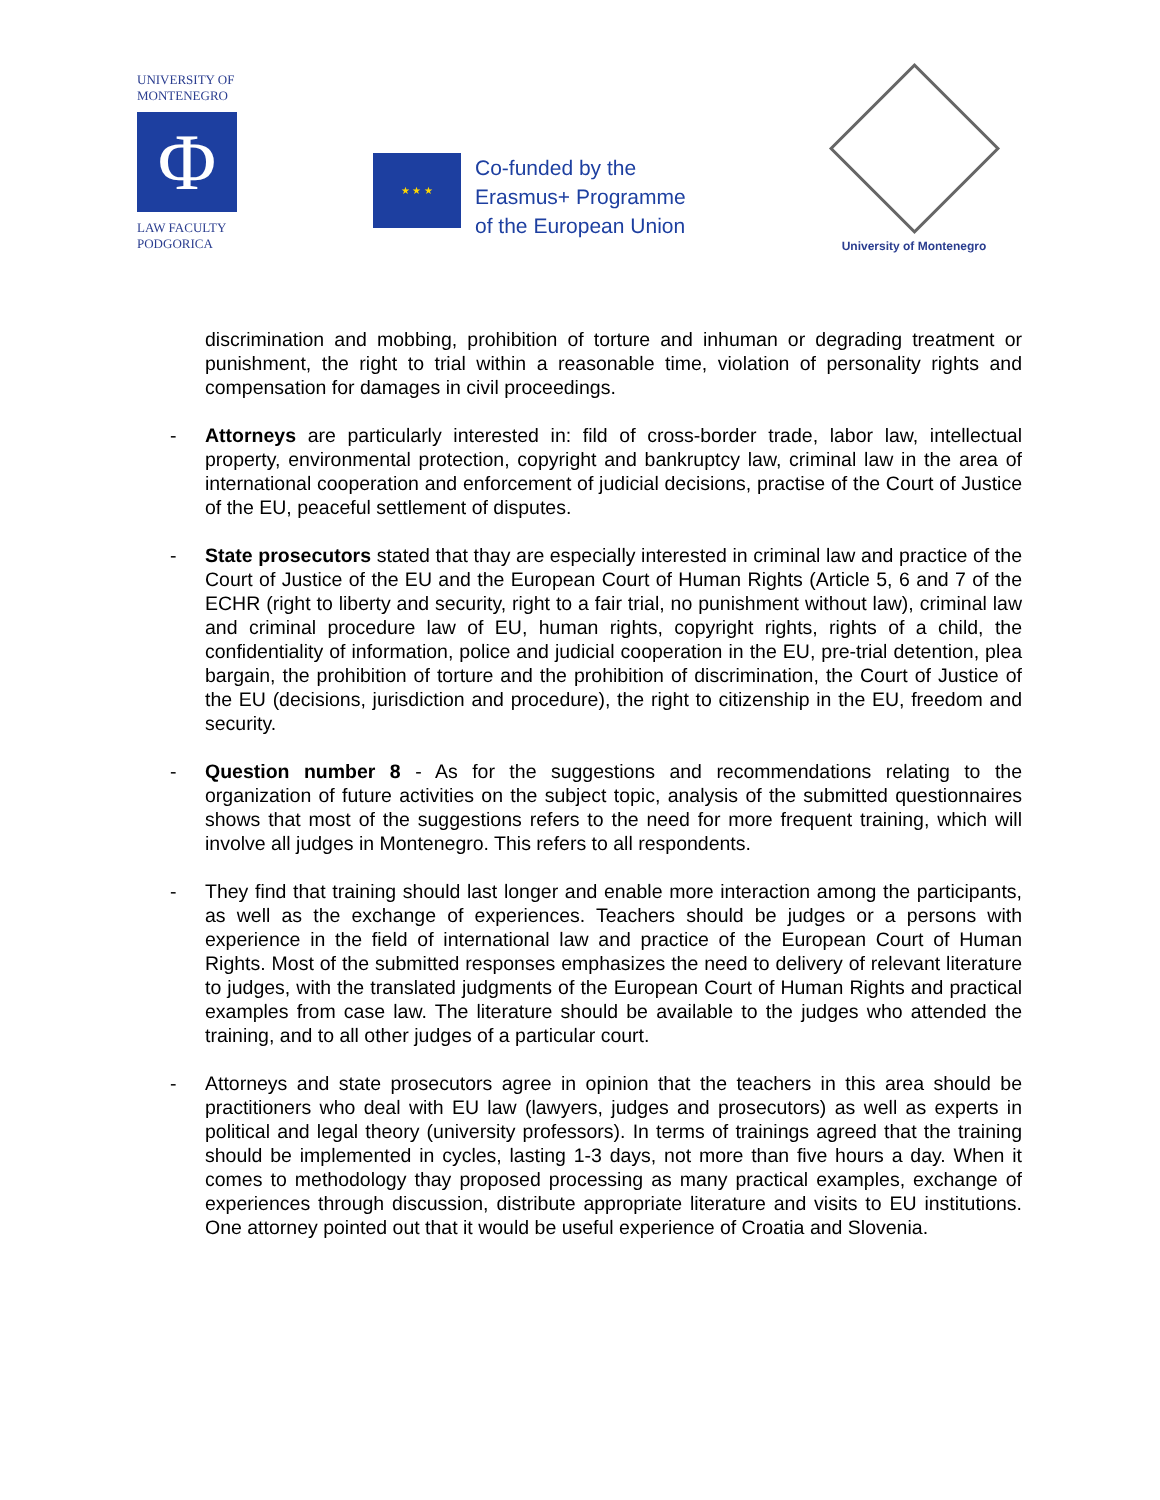UNIVERSITY OF
MONTENEGRO
Φ
LAW FACULTY
PODGORICA
★ ★ ★
Co-funded by the
Erasmus+ Programme
of the European Union
University of Montenegro
discrimination and mobbing, prohibition of torture and inhuman or degrading treatment or punishment, the right to trial within a reasonable time, violation of personality rights and compensation for damages in civil proceedings.
- Attorneys are particularly interested in: fild of cross-border trade, labor law, intellectual property, environmental protection, copyright and bankruptcy law, criminal law in the area of international cooperation and enforcement of judicial decisions, practise of the Court of Justice of the EU, peaceful settlement of disputes.
- State prosecutors stated that thay are especially interested in criminal law and practice of the Court of Justice of the EU and the European Court of Human Rights (Article 5, 6 and 7 of the ECHR (right to liberty and security, right to a fair trial, no punishment without law), criminal law and criminal procedure law of EU, human rights, copyright rights, rights of a child, the confidentiality of information, police and judicial cooperation in the EU, pre-trial detention, plea bargain, the prohibition of torture and the prohibition of discrimination, the Court of Justice of the EU (decisions, jurisdiction and procedure), the right to citizenship in the EU, freedom and security.
- Question number 8 - As for the suggestions and recommendations relating to the organization of future activities on the subject topic, analysis of the submitted questionnaires shows that most of the suggestions refers to the need for more frequent training, which will involve all judges in Montenegro. This refers to all respondents.
- They find that training should last longer and enable more interaction among the participants, as well as the exchange of experiences. Teachers should be judges or a persons with experience in the field of international law and practice of the European Court of Human Rights. Most of the submitted responses emphasizes the need to delivery of relevant literature to judges, with the translated judgments of the European Court of Human Rights and practical examples from case law. The literature should be available to the judges who attended the training, and to all other judges of a particular court.
- Attorneys and state prosecutors agree in opinion that the teachers in this area should be practitioners who deal with EU law (lawyers, judges and prosecutors) as well as experts in political and legal theory (university professors). In terms of trainings agreed that the training should be implemented in cycles, lasting 1-3 days, not more than five hours a day. When it comes to methodology thay proposed processing as many practical examples, exchange of experiences through discussion, distribute appropriate literature and visits to EU institutions. One attorney pointed out that it would be useful experience of Croatia and Slovenia.